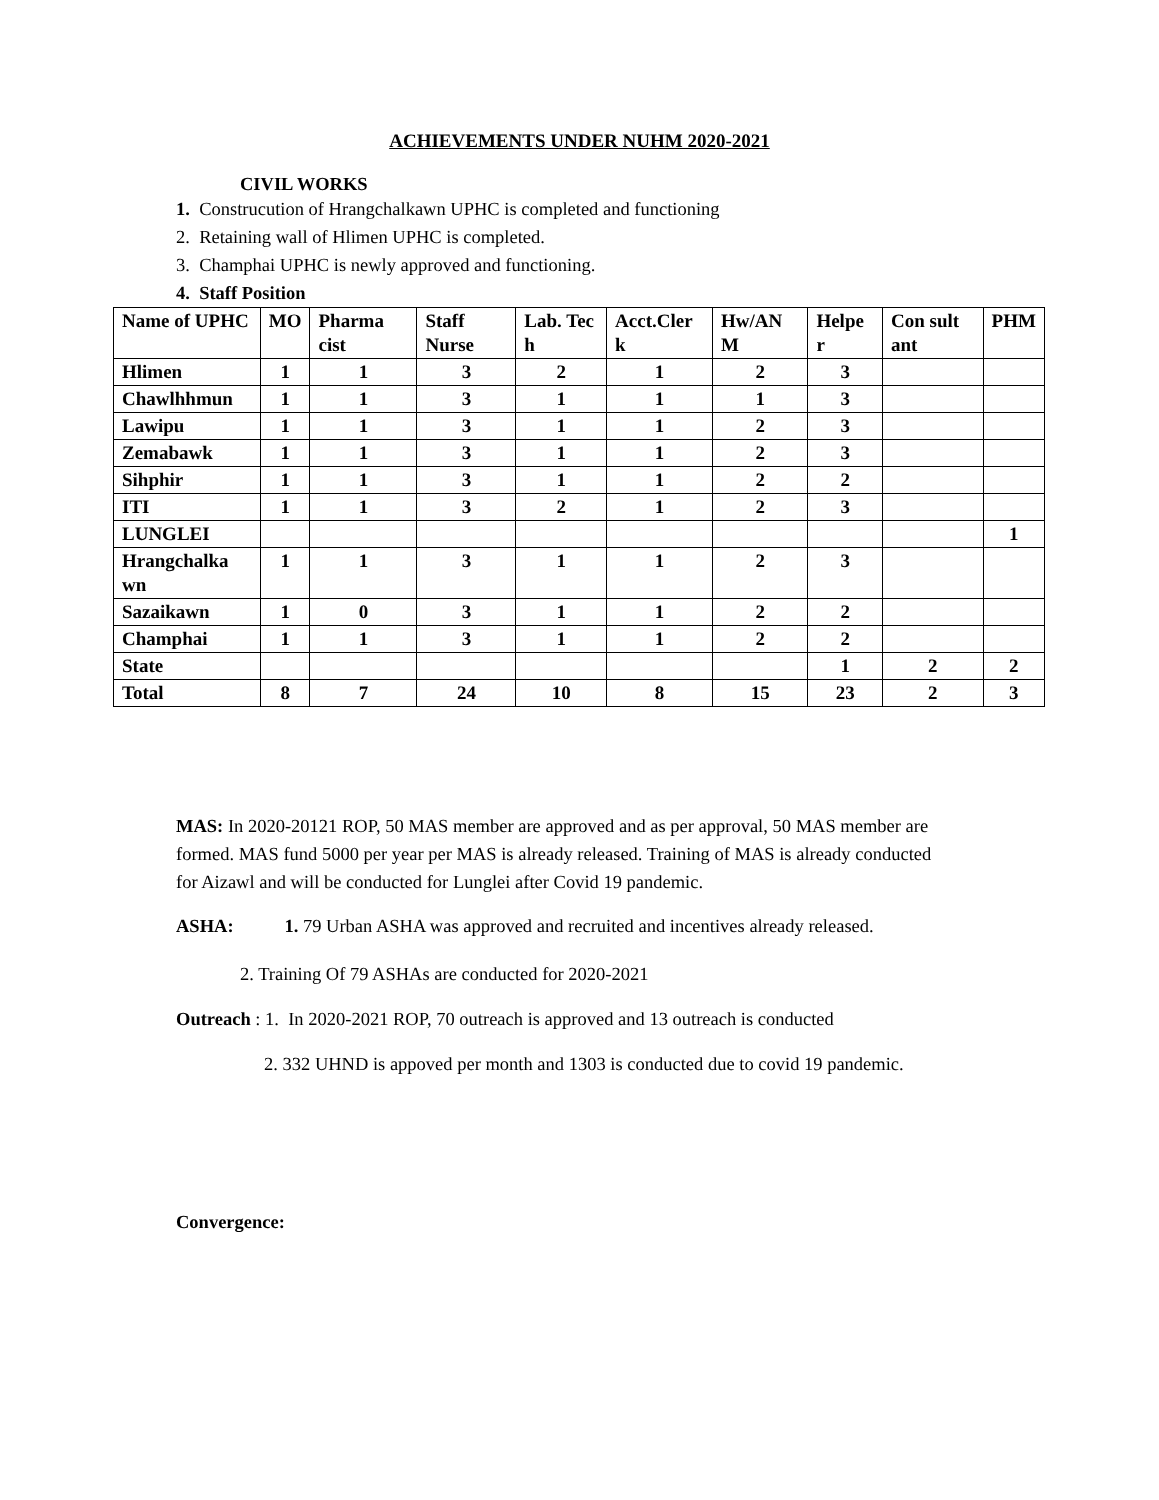ACHIEVEMENTS UNDER NUHM 2020-2021
CIVIL WORKS
1. Construcution of Hrangchalkawn UPHC is completed and functioning
2. Retaining wall of Hlimen UPHC is completed.
3. Champhai UPHC is newly approved and functioning.
4. Staff Position
| Name of UPHC | MO | Pharma cist | Staff Nurse | Lab. Tec h | Acct.Cler k | Hw/AN M | Helpe r | Con sult ant | PHM |
| --- | --- | --- | --- | --- | --- | --- | --- | --- | --- |
| Hlimen | 1 | 1 | 3 | 2 | 1 | 2 | 3 | | |
| Chawlhhmun | 1 | 1 | 3 | 1 | 1 | 1 | 3 | | |
| Lawipu | 1 | 1 | 3 | 1 | 1 | 2 | 3 | | |
| Zemabawk | 1 | 1 | 3 | 1 | 1 | 2 | 3 | | |
| Sihphir | 1 | 1 | 3 | 1 | 1 | 2 | 2 | | |
| ITI | 1 | 1 | 3 | 2 | 1 | 2 | 3 | | |
| LUNGLEI | | | | | | | | | 1 |
| Hrangchalka wn | 1 | 1 | 3 | 1 | 1 | 2 | 3 | | |
| Sazaikawn | 1 | 0 | 3 | 1 | 1 | 2 | 2 | | |
| Champhai | 1 | 1 | 3 | 1 | 1 | 2 | 2 | | |
| State | | | | | | | 1 | 2 | 2 |
| Total | 8 | 7 | 24 | 10 | 8 | 15 | 23 | 2 | 3 |
MAS: In 2020-20121 ROP, 50 MAS member are approved and as per approval, 50 MAS member are formed. MAS fund 5000 per year per MAS is already released. Training of MAS is already conducted for Aizawl and will be conducted for Lunglei after Covid 19 pandemic.
ASHA: 1. 79 Urban ASHA was approved and recruited and incentives already released.
2. Training Of 79 ASHAs are conducted for 2020-2021
Outreach : 1. In 2020-2021 ROP, 70 outreach is approved and 13 outreach is conducted
2. 332 UHND is appoved per month and 1303 is conducted due to covid 19 pandemic.
Convergence: